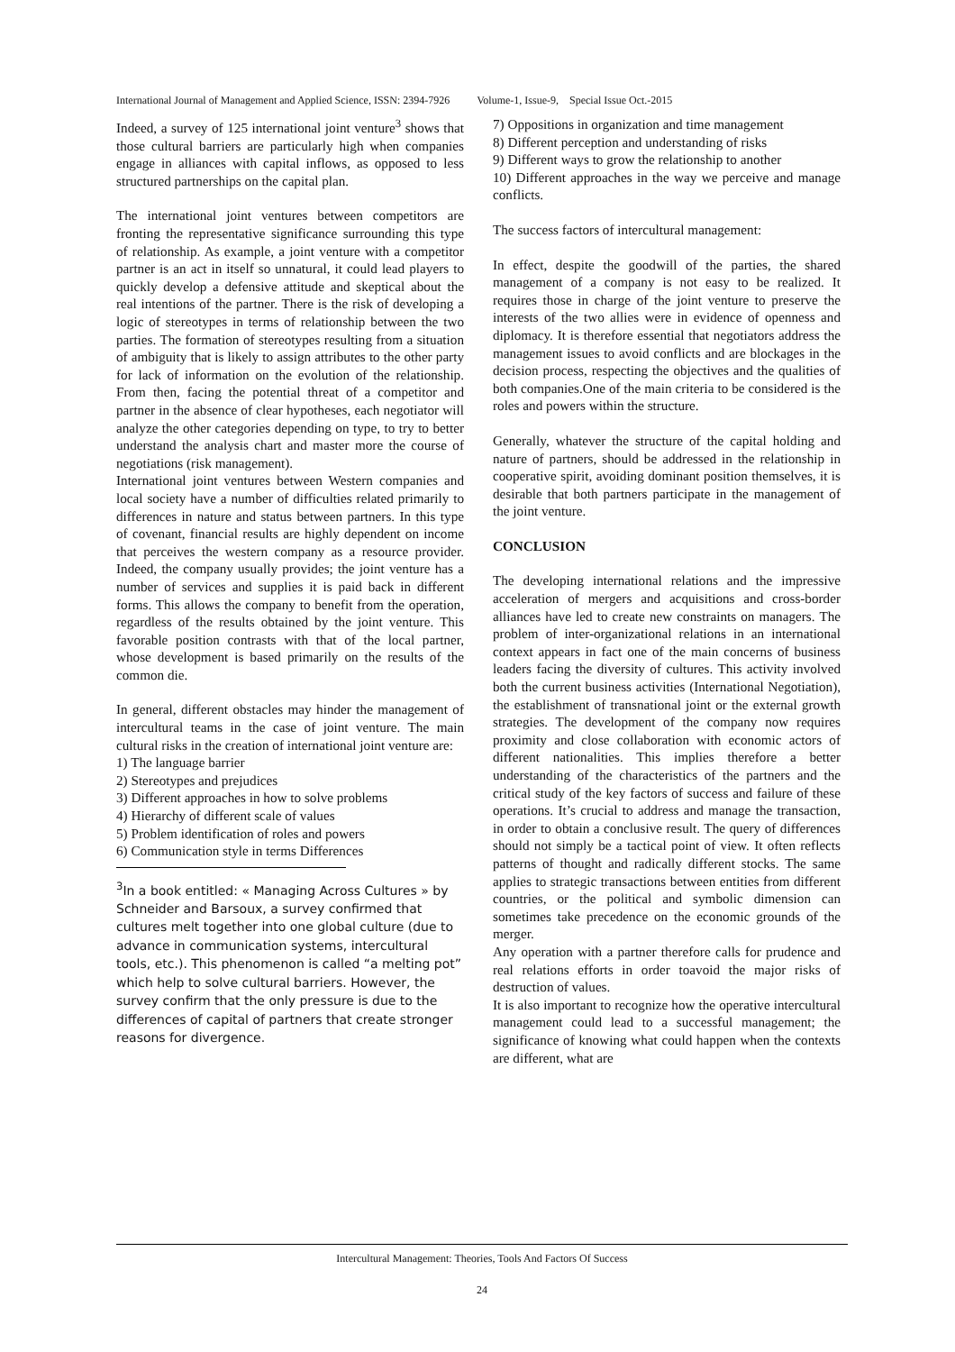International Journal of Management and Applied Science, ISSN: 2394-7926 Volume-1, Issue-9, Special Issue Oct.-2015
Indeed, a survey of 125 international joint venture<sup>3</sup> shows that those cultural barriers are particularly high when companies engage in alliances with capital inflows, as opposed to less structured partnerships on the capital plan.
The international joint ventures between competitors are fronting the representative significance surrounding this type of relationship. As example, a joint venture with a competitor partner is an act in itself so unnatural, it could lead players to quickly develop a defensive attitude and skeptical about the real intentions of the partner. There is the risk of developing a logic of stereotypes in terms of relationship between the two parties. The formation of stereotypes resulting from a situation of ambiguity that is likely to assign attributes to the other party for lack of information on the evolution of the relationship. From then, facing the potential threat of a competitor and partner in the absence of clear hypotheses, each negotiator will analyze the other categories depending on type, to try to better understand the analysis chart and master more the course of negotiations (risk management).
International joint ventures between Western companies and local society have a number of difficulties related primarily to differences in nature and status between partners. In this type of covenant, financial results are highly dependent on income that perceives the western company as a resource provider. Indeed, the company usually provides; the joint venture has a number of services and supplies it is paid back in different forms. This allows the company to benefit from the operation, regardless of the results obtained by the joint venture. This favorable position contrasts with that of the local partner, whose development is based primarily on the results of the common die.
In general, different obstacles may hinder the management of intercultural teams in the case of joint venture. The main cultural risks in the creation of international joint venture are:
1) The language barrier
2) Stereotypes and prejudices
3) Different approaches in how to solve problems
4) Hierarchy of different scale of values
5) Problem identification of roles and powers
6) Communication style in terms Differences
<sup>3</sup> In a book entitled: « Managing Across Cultures » by Schneider and Barsoux, a survey confirmed that cultures melt together into one global culture (due to advance in communication systems, intercultural tools, etc.). This phenomenon is called “a melting pot” which help to solve cultural barriers. However, the survey confirm that the only pressure is due to the differences of capital of partners that create stronger reasons for divergence.
7) Oppositions in organization and time management
8) Different perception and understanding of risks
9) Different ways to grow the relationship to another
10) Different approaches in the way we perceive and manage conflicts.
The success factors of intercultural management:
In effect, despite the goodwill of the parties, the shared management of a company is not easy to be realized. It requires those in charge of the joint venture to preserve the interests of the two allies were in evidence of openness and diplomacy. It is therefore essential that negotiators address the management issues to avoid conflicts and are blockages in the decision process, respecting the objectives and the qualities of both companies.One of the main criteria to be considered is the roles and powers within the structure.
Generally, whatever the structure of the capital holding and nature of partners, should be addressed in the relationship in cooperative spirit, avoiding dominant position themselves, it is desirable that both partners participate in the management of the joint venture.
CONCLUSION
The developing international relations and the impressive acceleration of mergers and acquisitions and cross-border alliances have led to create new constraints on managers. The problem of inter-organizational relations in an international context appears in fact one of the main concerns of business leaders facing the diversity of cultures. This activity involved both the current business activities (International Negotiation), the establishment of transnational joint or the external growth strategies. The development of the company now requires proximity and close collaboration with economic actors of different nationalities. This implies therefore a better understanding of the characteristics of the partners and the critical study of the key factors of success and failure of these operations. It’s crucial to address and manage the transaction, in order to obtain a conclusive result. The query of differences should not simply be a tactical point of view. It often reflects patterns of thought and radically different stocks. The same applies to strategic transactions between entities from different countries, or the political and symbolic dimension can sometimes take precedence on the economic grounds of the merger.
Any operation with a partner therefore calls for prudence and real relations efforts in order toavoid the major risks of destruction of values.
It is also important to recognize how the operative intercultural management could lead to a successful management; the significance of knowing what could happen when the contexts are different, what are
Intercultural Management: Theories, Tools And Factors Of Success
24